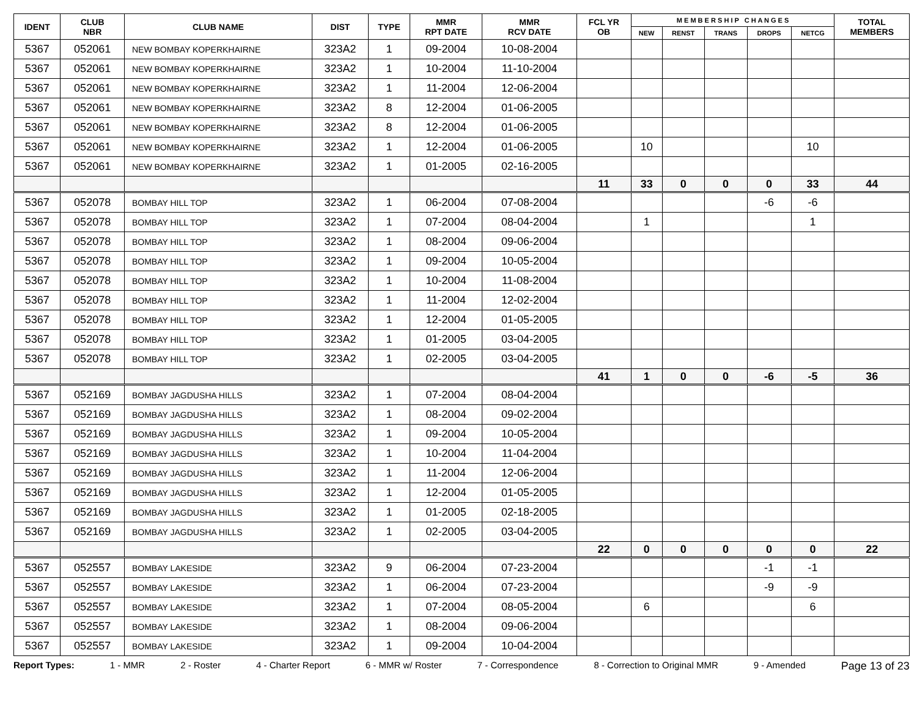| IDENT | CLUB NBR | CLUB NAME | DIST | TYPE | MMR RPT DATE | MMR RCV DATE | FCL YR OB | M E M B E R S H I P C H A N G E S | | | | | TOTAL MEMBERS |
| --- | --- | --- | --- | --- | --- | --- | --- | --- | --- | --- | --- | --- | --- |
| | | | | | | | | NEW | RENST | TRANS | DROPS | NETCG | |
| 5367 | 052061 | NEW BOMBAY KOPERKHAIRNE | 323A2 | 1 | 09-2004 | 10-08-2004 | | | | | | | |
| 5367 | 052061 | NEW BOMBAY KOPERKHAIRNE | 323A2 | 1 | 10-2004 | 11-10-2004 | | | | | | | |
| 5367 | 052061 | NEW BOMBAY KOPERKHAIRNE | 323A2 | 1 | 11-2004 | 12-06-2004 | | | | | | | |
| 5367 | 052061 | NEW BOMBAY KOPERKHAIRNE | 323A2 | 8 | 12-2004 | 01-06-2005 | | | | | | | |
| 5367 | 052061 | NEW BOMBAY KOPERKHAIRNE | 323A2 | 8 | 12-2004 | 01-06-2005 | | | | | | | |
| 5367 | 052061 | NEW BOMBAY KOPERKHAIRNE | 323A2 | 1 | 12-2004 | 01-06-2005 | | 10 | | | | 10 | |
| 5367 | 052061 | NEW BOMBAY KOPERKHAIRNE | 323A2 | 1 | 01-2005 | 02-16-2005 | | | | | | | |
| | | | | | | | 11 | 33 | 0 | 0 | 0 | 33 | 44 |
| 5367 | 052078 | BOMBAY HILL TOP | 323A2 | 1 | 06-2004 | 07-08-2004 | | | | | -6 | -6 | |
| 5367 | 052078 | BOMBAY HILL TOP | 323A2 | 1 | 07-2004 | 08-04-2004 | | 1 | | | | 1 | |
| 5367 | 052078 | BOMBAY HILL TOP | 323A2 | 1 | 08-2004 | 09-06-2004 | | | | | | | |
| 5367 | 052078 | BOMBAY HILL TOP | 323A2 | 1 | 09-2004 | 10-05-2004 | | | | | | | |
| 5367 | 052078 | BOMBAY HILL TOP | 323A2 | 1 | 10-2004 | 11-08-2004 | | | | | | | |
| 5367 | 052078 | BOMBAY HILL TOP | 323A2 | 1 | 11-2004 | 12-02-2004 | | | | | | | |
| 5367 | 052078 | BOMBAY HILL TOP | 323A2 | 1 | 12-2004 | 01-05-2005 | | | | | | | |
| 5367 | 052078 | BOMBAY HILL TOP | 323A2 | 1 | 01-2005 | 03-04-2005 | | | | | | | |
| 5367 | 052078 | BOMBAY HILL TOP | 323A2 | 1 | 02-2005 | 03-04-2005 | | | | | | | |
| | | | | | | | 41 | 1 | 0 | 0 | -6 | -5 | 36 |
| 5367 | 052169 | BOMBAY JAGDUSHA HILLS | 323A2 | 1 | 07-2004 | 08-04-2004 | | | | | | | |
| 5367 | 052169 | BOMBAY JAGDUSHA HILLS | 323A2 | 1 | 08-2004 | 09-02-2004 | | | | | | | |
| 5367 | 052169 | BOMBAY JAGDUSHA HILLS | 323A2 | 1 | 09-2004 | 10-05-2004 | | | | | | | |
| 5367 | 052169 | BOMBAY JAGDUSHA HILLS | 323A2 | 1 | 10-2004 | 11-04-2004 | | | | | | | |
| 5367 | 052169 | BOMBAY JAGDUSHA HILLS | 323A2 | 1 | 11-2004 | 12-06-2004 | | | | | | | |
| 5367 | 052169 | BOMBAY JAGDUSHA HILLS | 323A2 | 1 | 12-2004 | 01-05-2005 | | | | | | | |
| 5367 | 052169 | BOMBAY JAGDUSHA HILLS | 323A2 | 1 | 01-2005 | 02-18-2005 | | | | | | | |
| 5367 | 052169 | BOMBAY JAGDUSHA HILLS | 323A2 | 1 | 02-2005 | 03-04-2005 | | | | | | | |
| | | | | | | | 22 | 0 | 0 | 0 | 0 | 0 | 22 |
| 5367 | 052557 | BOMBAY LAKESIDE | 323A2 | 9 | 06-2004 | 07-23-2004 | | | | | -1 | -1 | |
| 5367 | 052557 | BOMBAY LAKESIDE | 323A2 | 1 | 06-2004 | 07-23-2004 | | | | | -9 | -9 | |
| 5367 | 052557 | BOMBAY LAKESIDE | 323A2 | 1 | 07-2004 | 08-05-2004 | | 6 | | | | 6 | |
| 5367 | 052557 | BOMBAY LAKESIDE | 323A2 | 1 | 08-2004 | 09-06-2004 | | | | | | | |
| 5367 | 052557 | BOMBAY LAKESIDE | 323A2 | 1 | 09-2004 | 10-04-2004 | | | | | | | |
Report Types: 1 - MMR 2 - Roster 4 - Charter Report 6 - MMR w/ Roster 7 - Correspondence 8 - Correction to Original MMR 9 - Amended Page 13 of 23